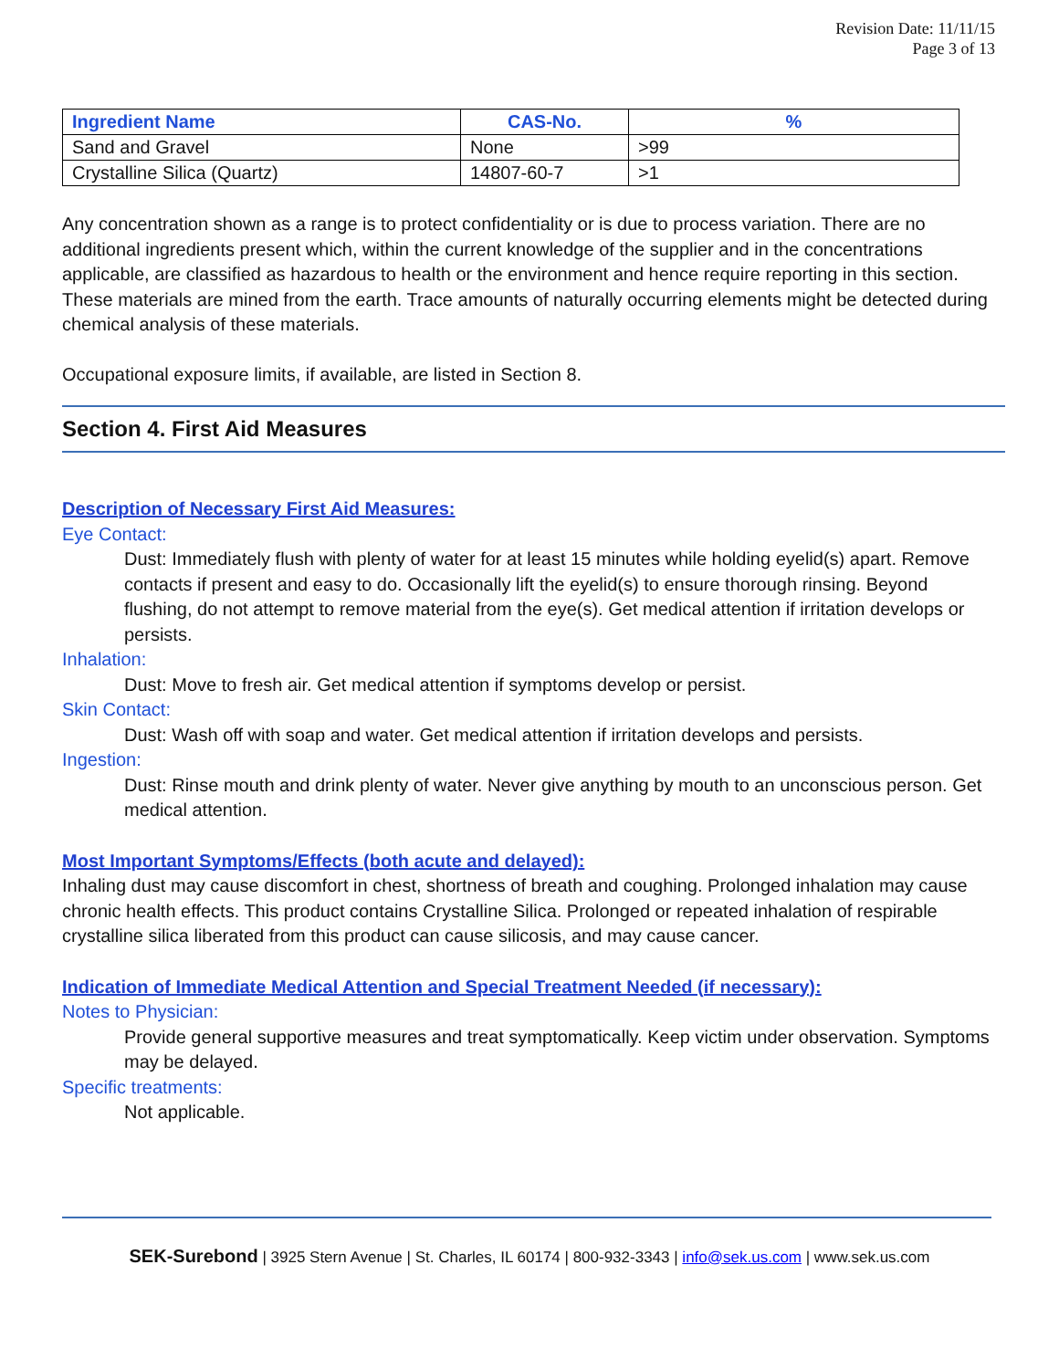Revision Date: 11/11/15
Page 3 of 13
| Ingredient Name | CAS-No. | % |
| --- | --- | --- |
| Sand and Gravel | None | >99 |
| Crystalline Silica (Quartz) | 14807-60-7 | >1 |
Any concentration shown as a range is to protect confidentiality or is due to process variation. There are no additional ingredients present which, within the current knowledge of the supplier and in the concentrations applicable, are classified as hazardous to health or the environment and hence require reporting in this section. These materials are mined from the earth. Trace amounts of naturally occurring elements might be detected during chemical analysis of these materials.
Occupational exposure limits, if available, are listed in Section 8.
Section 4. First Aid Measures
Description of Necessary First Aid Measures:
Eye Contact:
Dust: Immediately flush with plenty of water for at least 15 minutes while holding eyelid(s) apart. Remove contacts if present and easy to do. Occasionally lift the eyelid(s) to ensure thorough rinsing. Beyond flushing, do not attempt to remove material from the eye(s). Get medical attention if irritation develops or persists.
Inhalation:
Dust: Move to fresh air. Get medical attention if symptoms develop or persist.
Skin Contact:
Dust: Wash off with soap and water. Get medical attention if irritation develops and persists.
Ingestion:
Dust: Rinse mouth and drink plenty of water. Never give anything by mouth to an unconscious person. Get medical attention.
Most Important Symptoms/Effects (both acute and delayed):
Inhaling dust may cause discomfort in chest, shortness of breath and coughing. Prolonged inhalation may cause chronic health effects. This product contains Crystalline Silica. Prolonged or repeated inhalation of respirable crystalline silica liberated from this product can cause silicosis, and may cause cancer.
Indication of Immediate Medical Attention and Special Treatment Needed (if necessary):
Notes to Physician:
Provide general supportive measures and treat symptomatically. Keep victim under observation. Symptoms may be delayed.
Specific treatments:
Not applicable.
SEK-Surebond | 3925 Stern Avenue | St. Charles, IL 60174 | 800-932-3343 | info@sek.us.com | www.sek.us.com